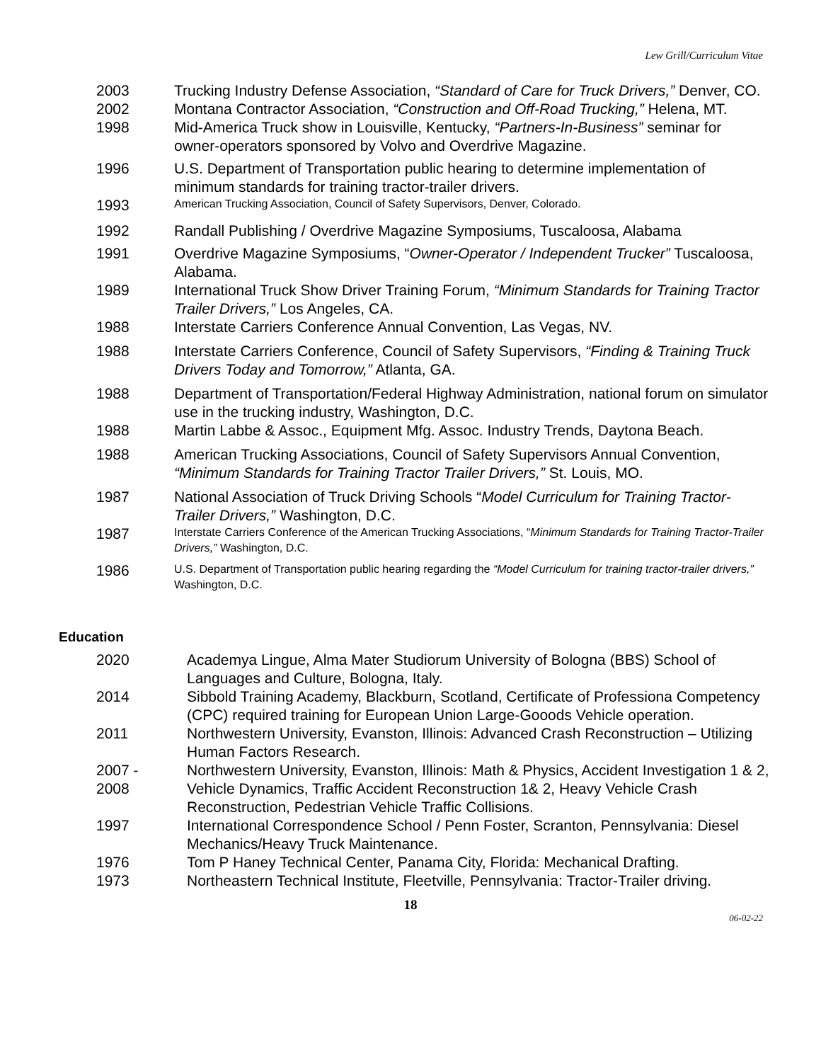Lew Grill/Curriculum Vitae
2003 Trucking Industry Defense Association, “Standard of Care for Truck Drivers,” Denver, CO.
2002 Montana Contractor Association, “Construction and Off-Road Trucking,” Helena, MT.
1998 Mid-America Truck show in Louisville, Kentucky, “Partners-In-Business” seminar for owner-operators sponsored by Volvo and Overdrive Magazine.
1996 U.S. Department of Transportation public hearing to determine implementation of minimum standards for training tractor-trailer drivers.
1993
American Trucking Association, Council of Safety Supervisors, Denver, Colorado.
1992 Randall Publishing / Overdrive Magazine Symposiums, Tuscaloosa, Alabama
1991 Overdrive Magazine Symposiums, “Owner-Operator / Independent Trucker” Tuscaloosa, Alabama.
1989 International Truck Show Driver Training Forum, “Minimum Standards for Training Tractor Trailer Drivers,” Los Angeles, CA.
1988 Interstate Carriers Conference Annual Convention, Las Vegas, NV.
1988 Interstate Carriers Conference, Council of Safety Supervisors, “Finding & Training Truck Drivers Today and Tomorrow,” Atlanta, GA.
1988 Department of Transportation/Federal Highway Administration, national forum on simulator use in the trucking industry, Washington, D.C.
1988 Martin Labbe & Assoc., Equipment Mfg. Assoc. Industry Trends, Daytona Beach.
1988 American Trucking Associations, Council of Safety Supervisors Annual Convention, “Minimum Standards for Training Tractor Trailer Drivers,” St. Louis, MO.
1987 National Association of Truck Driving Schools “Model Curriculum for Training Tractor-Trailer Drivers,” Washington, D.C.
1987
Interstate Carriers Conference of the American Trucking Associations, “Minimum Standards for Training Tractor-Trailer Drivers,” Washington, D.C.
1986
U.S. Department of Transportation public hearing regarding the “Model Curriculum for training tractor-trailer drivers,” Washington, D.C.
Education
2020 Academya Lingue, Alma Mater Studiorum University of Bologna (BBS) School of Languages and Culture, Bologna, Italy.
2014 Sibbold Training Academy, Blackburn, Scotland, Certificate of Professiona Competency (CPC) required training for European Union Large-Gooods Vehicle operation.
2011 Northwestern University, Evanston, Illinois: Advanced Crash Reconstruction – Utilizing Human Factors Research.
2007 -
2008
Northwestern University, Evanston, Illinois: Math & Physics, Accident Investigation 1 & 2, Vehicle Dynamics, Traffic Accident Reconstruction 1& 2, Heavy Vehicle Crash Reconstruction, Pedestrian Vehicle Traffic Collisions.
1997 International Correspondence School / Penn Foster, Scranton, Pennsylvania: Diesel Mechanics/Heavy Truck Maintenance.
1976 Tom P Haney Technical Center, Panama City, Florida: Mechanical Drafting.
1973 Northeastern Technical Institute, Fleetville, Pennsylvania: Tractor-Trailer driving.
18
06-02-22